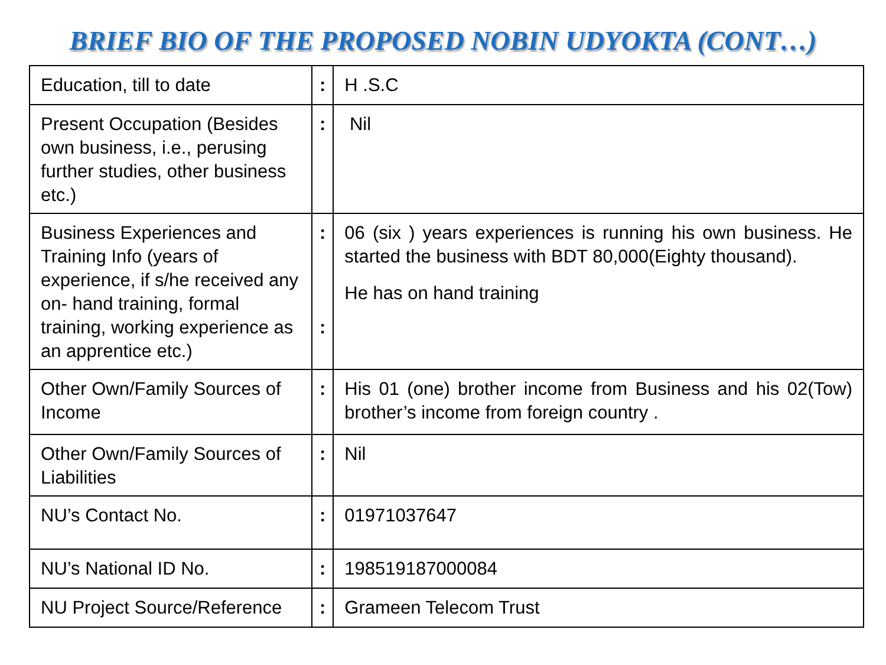BRIEF BIO OF THE PROPOSED NOBIN UDYOKTA (CONT…)
| Education, till to date | : | H .S.C |
| Present Occupation (Besides own business, i.e., perusing further studies, other business etc.) | : | Nil |
| Business Experiences and Training Info (years of experience, if s/he received any on- hand training, formal training, working experience as an apprentice etc.) | : : | 06 (six ) years experiences is running his own business. He started the business with BDT 80,000(Eighty thousand). He has on hand training |
| Other Own/Family Sources of Income | : | His 01 (one) brother income from Business and his 02(Tow) brother’s income from foreign country . |
| Other Own/Family Sources of Liabilities | : | Nil |
| NU’s Contact No. | : | 01971037647 |
| NU’s National ID No. | : | 198519187000084 |
| NU Project Source/Reference | : | Grameen Telecom Trust |